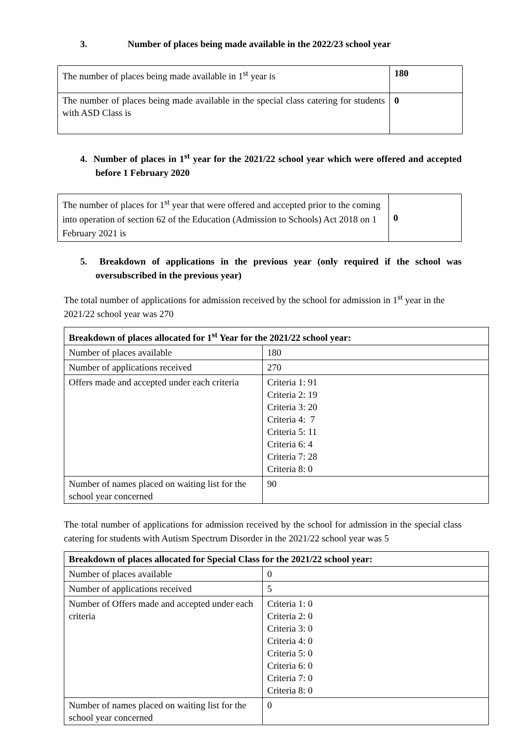3. Number of places being made available in the 2022/23 school year
| The number of places being made available in 1<sup>st</sup> year is | 180 |
| The number of places being made available in the special class catering for students with ASD Class is | 0 |
4. Number of places in 1<sup>st</sup> year for the 2021/22 school year which were offered and accepted before 1 February 2020
| The number of places for 1<sup>st</sup> year that were offered and accepted prior to the coming into operation of section 62 of the Education (Admission to Schools) Act 2018 on 1 February 2021 is | 0 |
5. Breakdown of applications in the previous year (only required if the school was oversubscribed in the previous year)
The total number of applications for admission received by the school for admission in 1<sup>st</sup> year in the 2021/22 school year was 270
| Breakdown of places allocated for 1<sup>st</sup> Year for the 2021/22 school year: | |
| --- | --- |
| Number of places available | 180 |
| Number of applications received | 270 |
| Offers made and accepted under each criteria | Criteria 1: 91 Criteria 2: 19 Criteria 3: 20 Criteria 4: 7 Criteria 5: 11 Criteria 6: 4 Criteria 7: 28 Criteria 8: 0 |
| Number of names placed on waiting list for the school year concerned | 90 |
The total number of applications for admission received by the school for admission in the special class catering for students with Autism Spectrum Disorder in the 2021/22 school year was 5
| Breakdown of places allocated for Special Class for the 2021/22 school year: | |
| --- | --- |
| Number of places available | 0 |
| Number of applications received | 5 |
| Number of Offers made and accepted under each criteria | Criteria 1: 0 Criteria 2: 0 Criteria 3: 0 Criteria 4: 0 Criteria 5: 0 Criteria 6: 0 Criteria 7: 0 Criteria 8: 0 |
| Number of names placed on waiting list for the school year concerned | 0 |